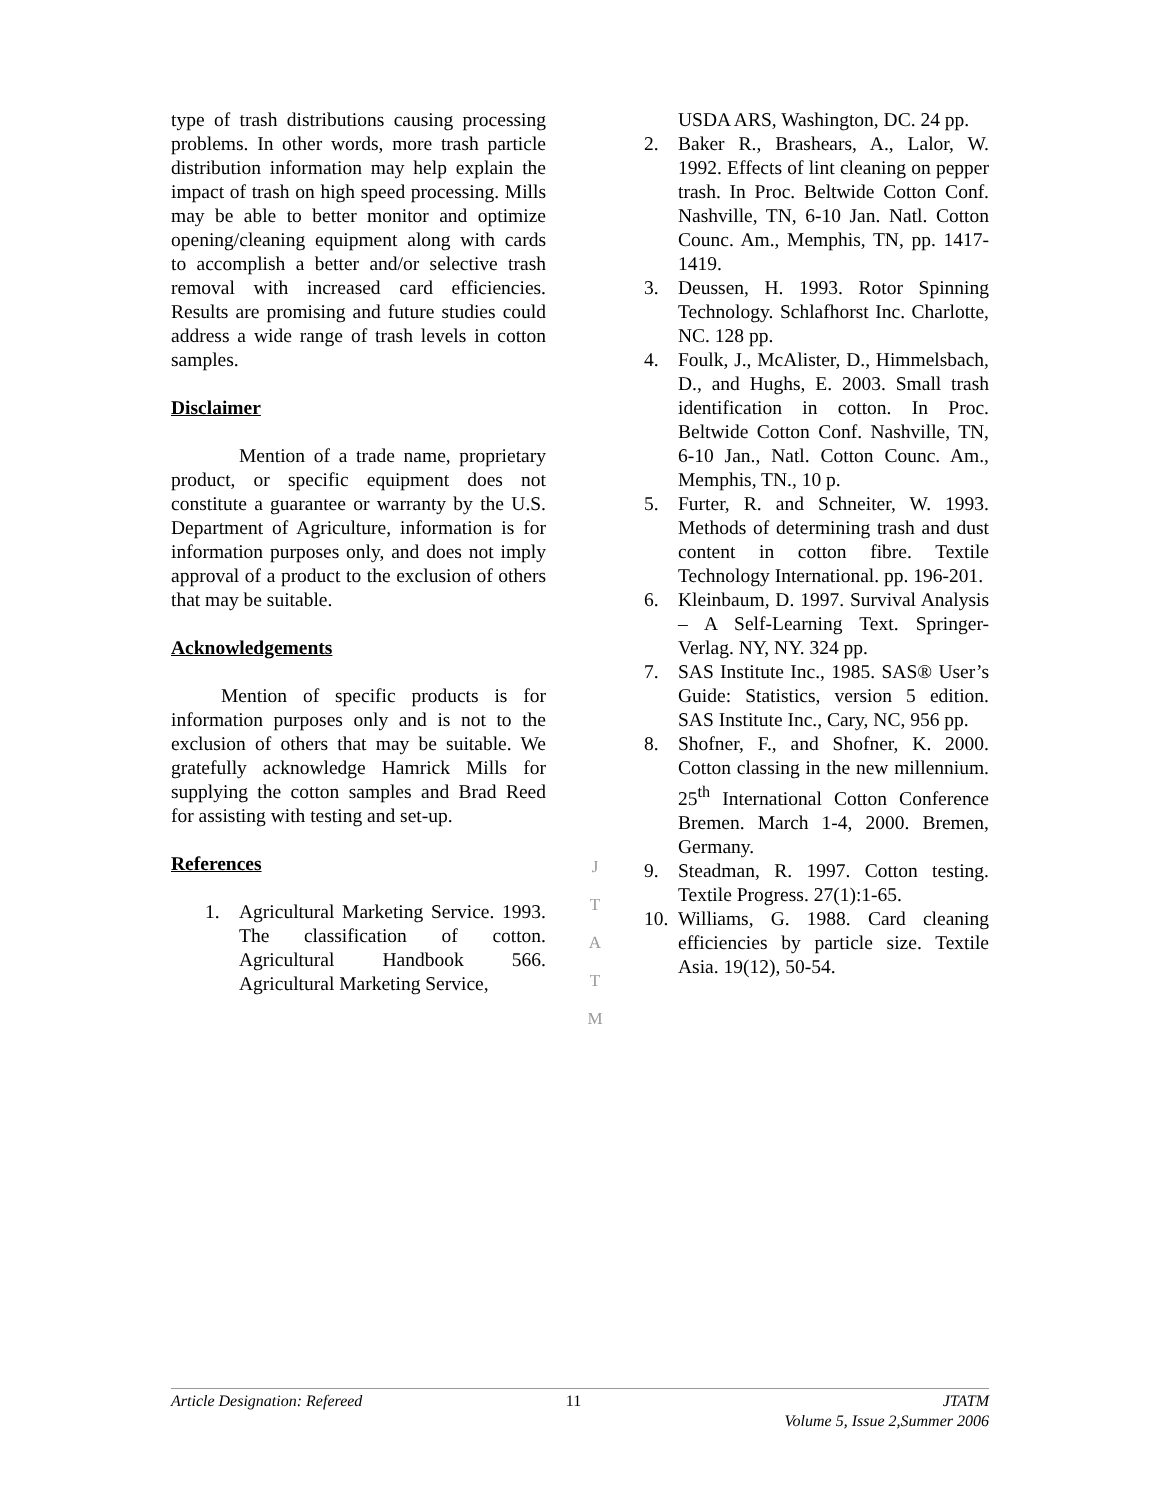type of trash distributions causing processing problems. In other words, more trash particle distribution information may help explain the impact of trash on high speed processing. Mills may be able to better monitor and optimize opening/cleaning equipment along with cards to accomplish a better and/or selective trash removal with increased card efficiencies. Results are promising and future studies could address a wide range of trash levels in cotton samples.
Disclaimer
Mention of a trade name, proprietary product, or specific equipment does not constitute a guarantee or warranty by the U.S. Department of Agriculture, information is for information purposes only, and does not imply approval of a product to the exclusion of others that may be suitable.
Acknowledgements
Mention of specific products is for information purposes only and is not to the exclusion of others that may be suitable. We gratefully acknowledge Hamrick Mills for supplying the cotton samples and Brad Reed for assisting with testing and set-up.
References
1. Agricultural Marketing Service. 1993. The classification of cotton. Agricultural Handbook 566. Agricultural Marketing Service,
J
T
A
T
M
USDA ARS, Washington, DC. 24 pp.
2. Baker R., Brashears, A., Lalor, W. 1992. Effects of lint cleaning on pepper trash. In Proc. Beltwide Cotton Conf. Nashville, TN, 6-10 Jan. Natl. Cotton Counc. Am., Memphis, TN, pp. 1417-1419.
3. Deussen, H. 1993. Rotor Spinning Technology. Schlafhorst Inc. Charlotte, NC. 128 pp.
4. Foulk, J., McAlister, D., Himmelsbach, D., and Hughs, E. 2003. Small trash identification in cotton. In Proc. Beltwide Cotton Conf. Nashville, TN, 6-10 Jan., Natl. Cotton Counc. Am., Memphis, TN., 10 p.
5. Furter, R. and Schneiter, W. 1993. Methods of determining trash and dust content in cotton fibre. Textile Technology International. pp. 196-201.
6. Kleinbaum, D. 1997. Survival Analysis – A Self-Learning Text. Springer-Verlag. NY, NY. 324 pp.
7. SAS Institute Inc., 1985. SAS® User’s Guide: Statistics, version 5 edition. SAS Institute Inc., Cary, NC, 956 pp.
8. Shofner, F., and Shofner, K. 2000. Cotton classing in the new millennium. 25<sup>th</sup> International Cotton Conference Bremen. March 1-4, 2000. Bremen, Germany.
9. Steadman, R. 1997. Cotton testing. Textile Progress. 27(1):1-65.
10. Williams, G. 1988. Card cleaning efficiencies by particle size. Textile Asia. 19(12), 50-54.
Article Designation: Refereed 11 JTATM
Volume 5, Issue 2,Summer 2006